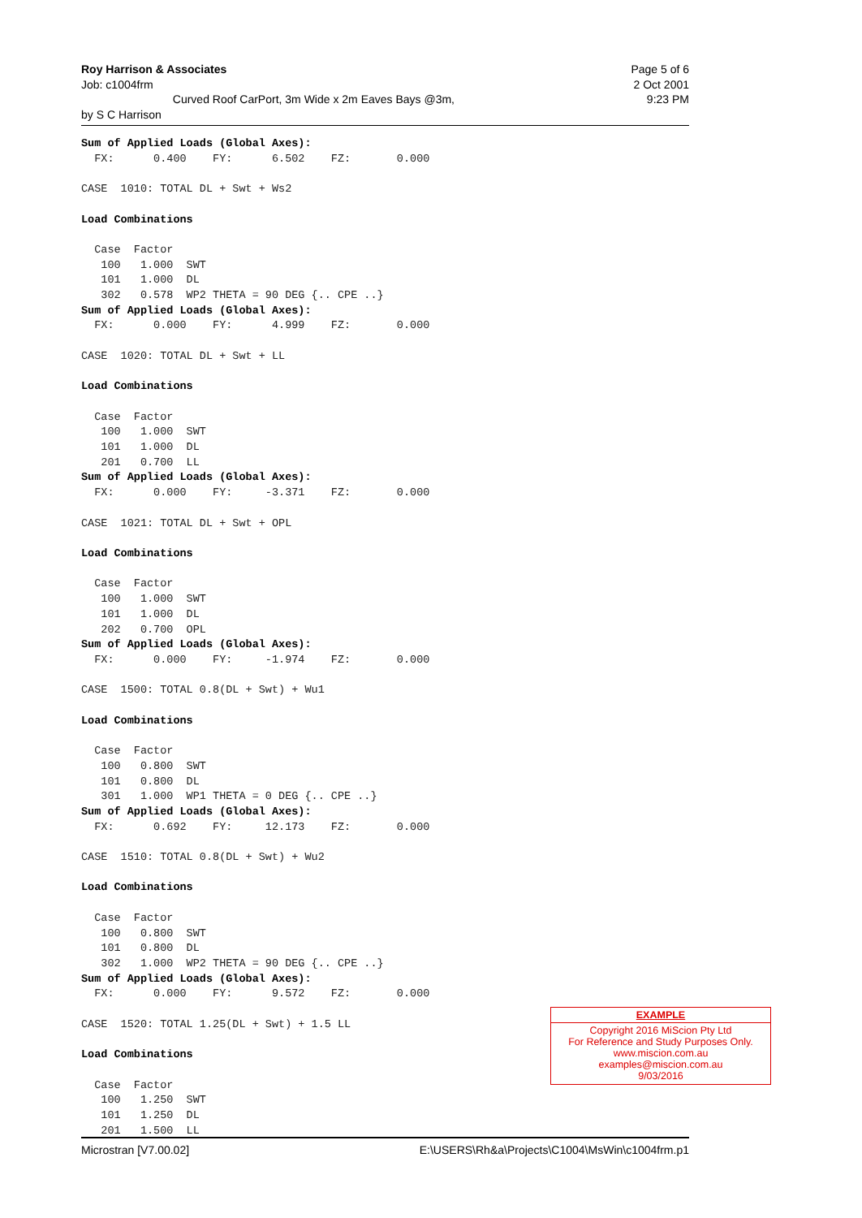Page 5 of 6
2 Oct 2001
9:23 PM
Roy Harrison & Associates
Job: c1004frm
Curved Roof CarPort, 3m Wide x 2m Eaves Bays @3m,
by S C Harrison
Sum of Applied Loads (Global Axes): FX: 0.400 FY: 6.502 FZ: 0.000 CASE 1010: TOTAL DL + Swt + Ws2 Load Combinations Case Factor 100 1.000 SWT 101 1.000 DL 302 0.578 WP2 THETA = 90 DEG {.. CPE ..} Sum of Applied Loads (Global Axes): FX: 0.000 FY: 4.999 FZ: 0.000 CASE 1020: TOTAL DL + Swt + LL Load Combinations Case Factor 100 1.000 SWT 101 1.000 DL 201 0.700 LL Sum of Applied Loads (Global Axes): FX: 0.000 FY: -3.371 FZ: 0.000 CASE 1021: TOTAL DL + Swt + OPL Load Combinations Case Factor 100 1.000 SWT 101 1.000 DL 202 0.700 OPL Sum of Applied Loads (Global Axes): FX: 0.000 FY: -1.974 FZ: 0.000 CASE 1500: TOTAL 0.8(DL + Swt) + Wu1 Load Combinations Case Factor 100 0.800 SWT 101 0.800 DL 301 1.000 WP1 THETA = 0 DEG {.. CPE ..} Sum of Applied Loads (Global Axes): FX: 0.692 FY: 12.173 FZ: 0.000 CASE 1510: TOTAL 0.8(DL + Swt) + Wu2 Load Combinations Case Factor 100 0.800 SWT 101 0.800 DL 302 1.000 WP2 THETA = 90 DEG {.. CPE ..} Sum of Applied Loads (Global Axes): FX: 0.000 FY: 9.572 FZ: 0.000 CASE 1520: TOTAL 1.25(DL + Swt) + 1.5 LL Load Combinations Case Factor 100 1.250 SWT 101 1.250 DL 201 1.500 LL
EXAMPLE
Copyright 2016 MiScion Pty Ltd
For Reference and Study Purposes Only.
www.miscion.com.au
examples@miscion.com.au
9/03/2016
E:\USERS\Rh&a\Projects\C1004\MsWin\c1004frm.p1 Microstran [V7.00.02]